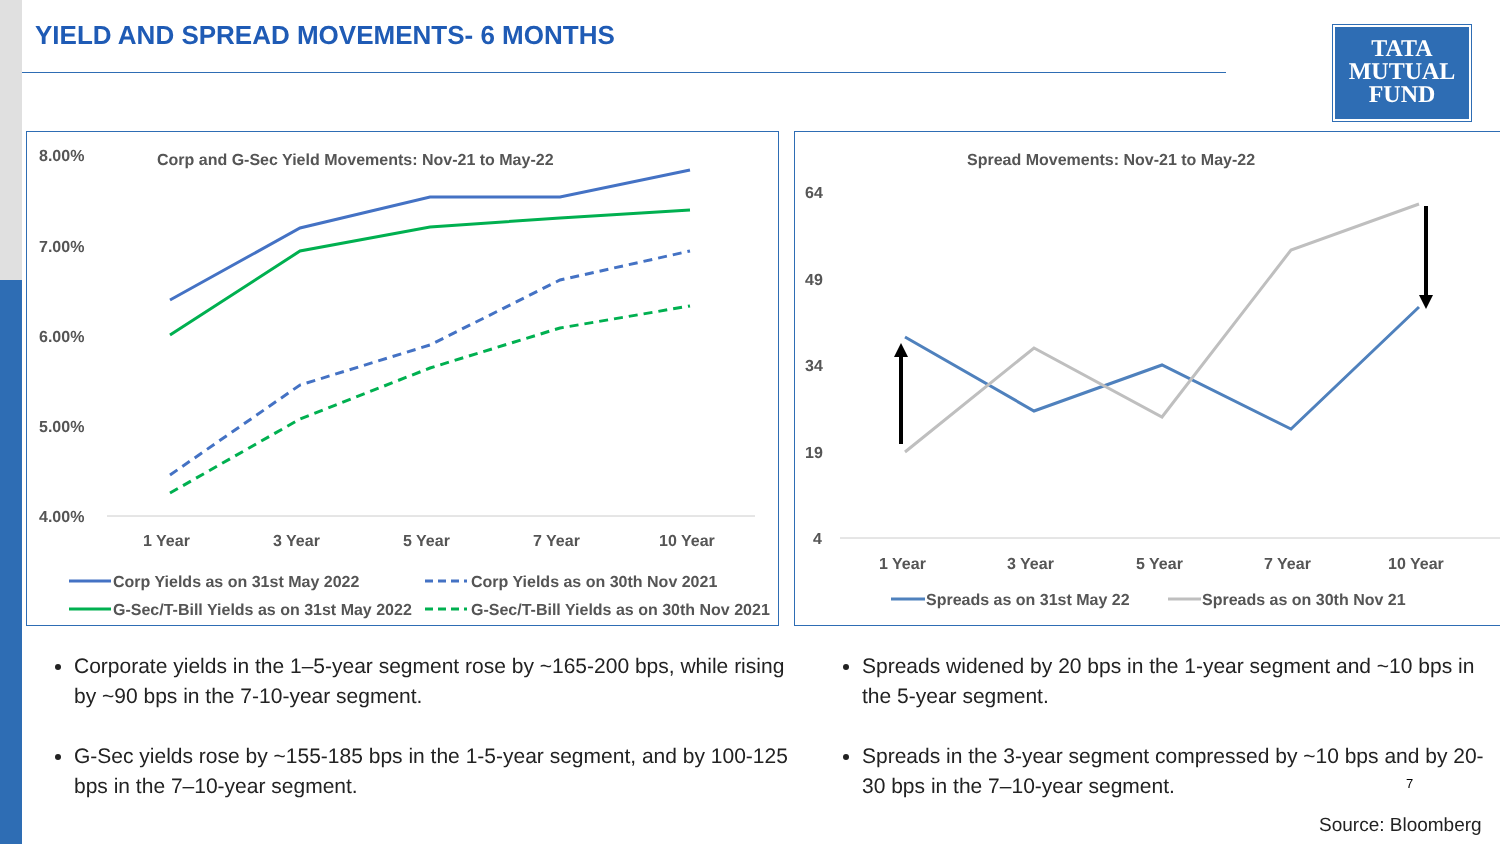YIELD AND SPREAD MOVEMENTS- 6 MONTHS
TATA
MUTUAL
FUND
Corp and G-Sec Yield Movements: Nov-21 to May-22
8.00%
7.00%
6.00%
5.00%
4.00%
1 Year
3 Year
5 Year
7 Year
10 Year
Corp Yields as on 31st May 2022
Corp Yields as on 30th Nov 2021
G-Sec/T-Bill Yields as on 31st May 2022
G-Sec/T-Bill Yields as on 30th Nov 2021
Spread Movements: Nov-21 to May-22
64
49
34
19
4
1 Year
3 Year
5 Year
7 Year
10 Year
Spreads as on 31st May 22
Spreads as on 30th Nov 21
Corporate yields in the 1–5-year segment rose by ~165-200 bps, while rising by ~90 bps in the 7-10-year segment.
G-Sec yields rose by ~155-185 bps in the 1-5-year segment, and by 100-125 bps in the 7–10-year segment.
Spreads widened by 20 bps in the 1-year segment and ~10 bps in the 5-year segment.
Spreads in the 3-year segment compressed by ~10 bps and by 20-30 bps in the 7–10-year segment.
7
Source: Bloomberg